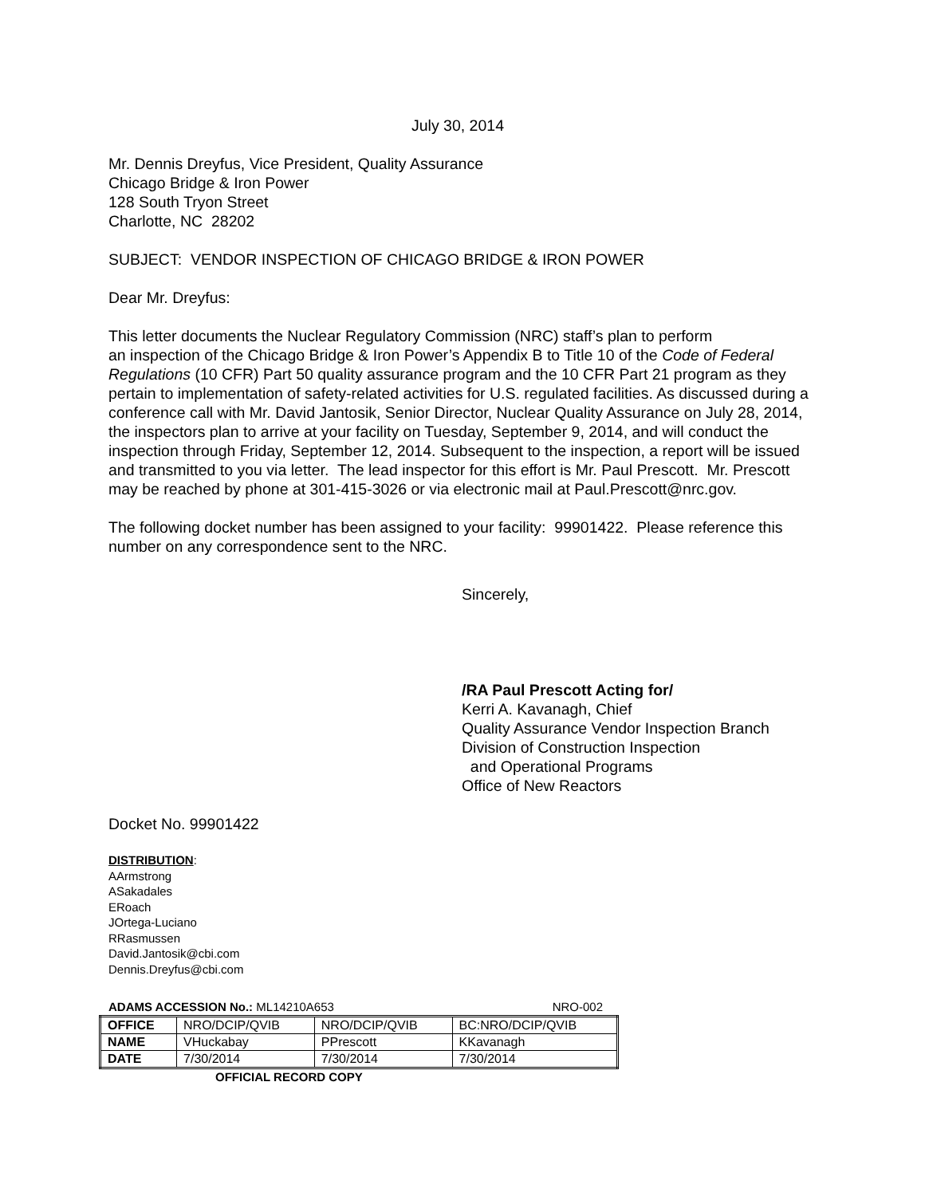July 30, 2014
Mr. Dennis Dreyfus, Vice President, Quality Assurance
Chicago Bridge & Iron Power
128 South Tryon Street
Charlotte, NC 28202
SUBJECT: VENDOR INSPECTION OF CHICAGO BRIDGE & IRON POWER
Dear Mr. Dreyfus:
This letter documents the Nuclear Regulatory Commission (NRC) staff’s plan to perform
an inspection of the Chicago Bridge & Iron Power’s Appendix B to Title 10 of the Code of Federal Regulations (10 CFR) Part 50 quality assurance program and the 10 CFR Part 21 program as they pertain to implementation of safety-related activities for U.S. regulated facilities. As discussed during a conference call with Mr. David Jantosik, Senior Director, Nuclear Quality Assurance on July 28, 2014, the inspectors plan to arrive at your facility on Tuesday, September 9, 2014, and will conduct the inspection through Friday, September 12, 2014. Subsequent to the inspection, a report will be issued and transmitted to you via letter. The lead inspector for this effort is Mr. Paul Prescott. Mr. Prescott may be reached by phone at 301-415-3026 or via electronic mail at Paul.Prescott@nrc.gov.
The following docket number has been assigned to your facility: 99901422. Please reference this number on any correspondence sent to the NRC.
Sincerely,
/RA Paul Prescott Acting for/
Kerri A. Kavanagh, Chief
Quality Assurance Vendor Inspection Branch
Division of Construction Inspection
and Operational Programs
Office of New Reactors
Docket No. 99901422
DISTRIBUTION:
AArmstrong
ASakadales
ERoach
JOrtega-Luciano
RRasmussen
David.Jantosik@cbi.com
Dennis.Dreyfus@cbi.com
ADAMS ACCESSION No.: ML14210A653 NRO-002
| OFFICE | NRO/DCIP/QVIB | NRO/DCIP/QVIB | BC:NRO/DCIP/QVIB |
| NAME | VHuckabay | PPrescott | KKavanagh |
| DATE | 7/30/2014 | 7/30/2014 | 7/30/2014 |
OFFICIAL RECORD COPY